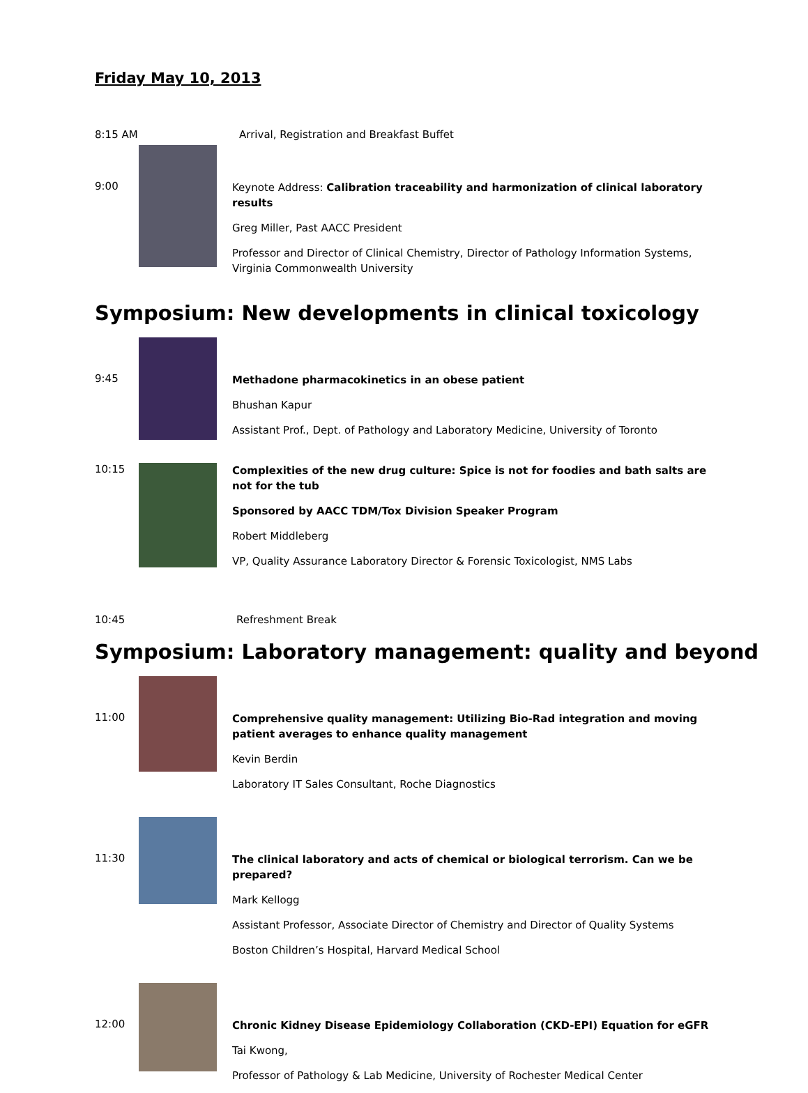Friday May 10, 2013
8:15 AM Arrival, Registration and Breakfast Buffet
9:00
Keynote Address: Calibration traceability and harmonization of clinical laboratory results
Greg Miller, Past AACC President
Professor and Director of Clinical Chemistry, Director of Pathology Information Systems, Virginia Commonwealth University
Symposium: New developments in clinical toxicology
9:45
Methadone pharmacokinetics in an obese patient
Bhushan Kapur
Assistant Prof., Dept. of Pathology and Laboratory Medicine, University of Toronto
10:15
Complexities of the new drug culture: Spice is not for foodies and bath salts are not for the tub
Sponsored by AACC TDM/Tox Division Speaker Program
Robert Middleberg
VP, Quality Assurance Laboratory Director & Forensic Toxicologist, NMS Labs
10:45 Refreshment Break
Symposium: Laboratory management: quality and beyond
11:00
Comprehensive quality management: Utilizing Bio-Rad integration and moving patient averages to enhance quality management
Kevin Berdin
Laboratory IT Sales Consultant, Roche Diagnostics
11:30
The clinical laboratory and acts of chemical or biological terrorism. Can we be prepared?
Mark Kellogg
Assistant Professor, Associate Director of Chemistry and Director of Quality Systems
Boston Children’s Hospital, Harvard Medical School
12:00
Chronic Kidney Disease Epidemiology Collaboration (CKD-EPI) Equation for eGFR
Tai Kwong,
Professor of Pathology & Lab Medicine, University of Rochester Medical Center